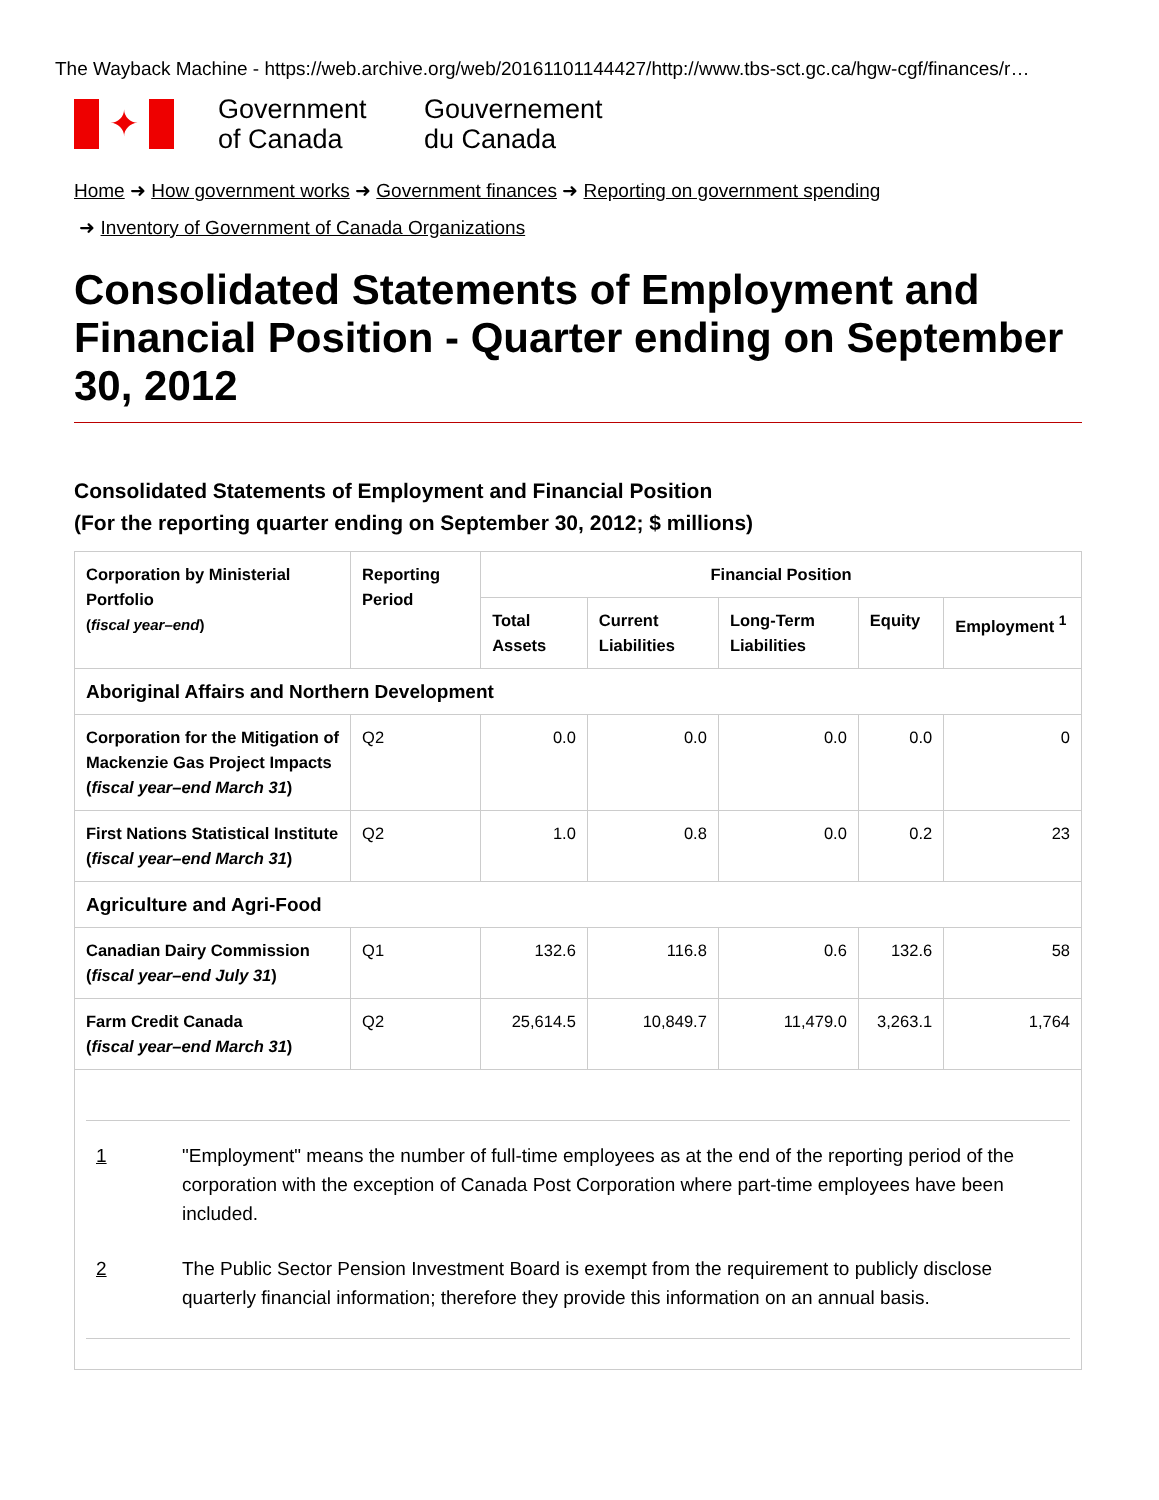The Wayback Machine - https://web.archive.org/web/20161101144427/http://www.tbs-sct.gc.ca/hgw-cgf/finances/r…
✦
Government
of Canada
Gouvernement
du Canada
Home ➜ How government works ➜ Government finances ➜ Reporting on government spending
➜ Inventory of Government of Canada Organizations
Consolidated Statements of Employment and Financial Position - Quarter ending on September 30, 2012
Consolidated Statements of Employment and Financial Position
(For the reporting quarter ending on September 30, 2012; $ millions)
| Corporation by Ministerial Portfolio ( fiscal year–end ) | Reporting Period | Financial Position | | | | |
| --- | --- | --- | --- | --- | --- | --- |
| | | Total Assets | Current Liabilities | Long-Term Liabilities | Equity | Employment <sup>1</sup> |
| Aboriginal Affairs and Northern Development | | | | | | |
| Corporation for the Mitigation of Mackenzie Gas Project Impacts ( fiscal year–end March 31 ) | Q2 | 0.0 | 0.0 | 0.0 | 0.0 | 0 |
| First Nations Statistical Institute ( fiscal year–end March 31 ) | Q2 | 1.0 | 0.8 | 0.0 | 0.2 | 23 |
| Agriculture and Agri-Food | | | | | | |
| Canadian Dairy Commission ( fiscal year–end July 31 ) | Q1 | 132.6 | 116.8 | 0.6 | 132.6 | 58 |
| Farm Credit Canada ( fiscal year–end March 31 ) | Q2 | 25,614.5 | 10,849.7 | 11,479.0 | 3,263.1 | 1,764 |
| 1 "Employment" means the number of full-time employees as at the end of the reporting period of the corporation with the exception of Canada Post Corporation where part-time employees have been included. 2 The Public Sector Pension Investment Board is exempt from the requirement to publicly disclose quarterly financial information; therefore they provide this information on an annual basis. | | | | | | |